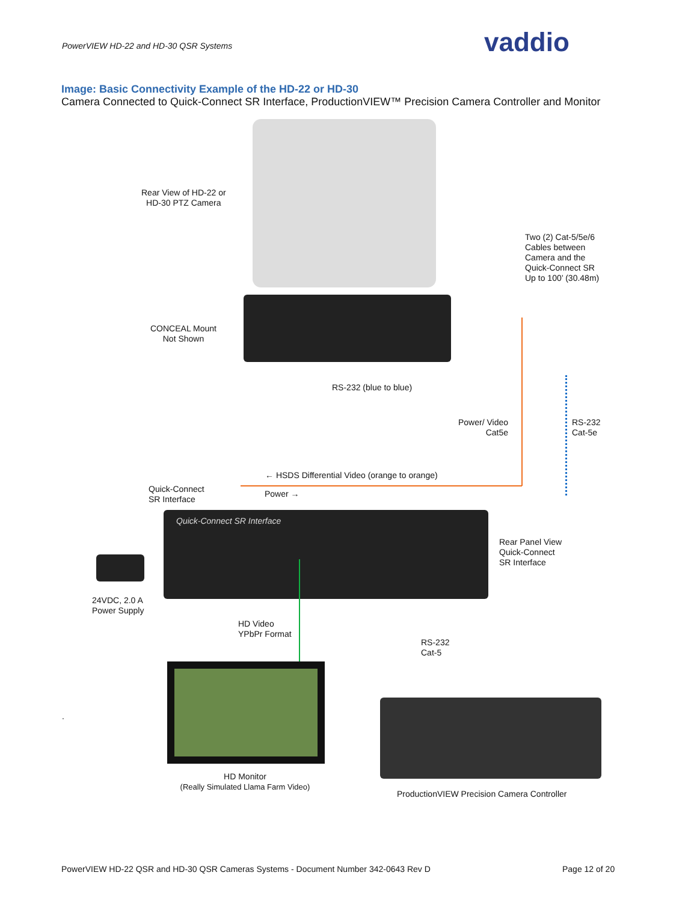PowerVIEW HD-22 and HD-30 QSR Systems
vaddio
Image: Basic Connectivity Example of the HD-22 or HD-30
Camera Connected to Quick-Connect SR Interface, ProductionVIEW™ Precision Camera Controller and Monitor
Rear View of HD-22 or
HD-30 PTZ Camera
Two (2) Cat-5/5e/6
Cables between
Camera and the
Quick-Connect SR
Up to 100’ (30.48m)
CONCEAL Mount
Not Shown
RS-232 (blue to blue)
Power/ Video
Cat5e
RS-232
Cat-5e
← HSDS Differential Video (orange to orange)
Quick-Connect
SR Interface
Power →
Quick-Connect SR Interface
Rear Panel View
Quick-Connect
SR Interface
24VDC, 2.0 A
Power Supply
HD Video
YPbPr Format
RS-232
Cat-5
HD Monitor
(Really Simulated Llama Farm Video)
.
ProductionVIEW Precision Camera Controller
PowerVIEW HD-22 QSR and HD-30 QSR Cameras Systems - Document Number 342-0643 Rev D
Page 12 of 20